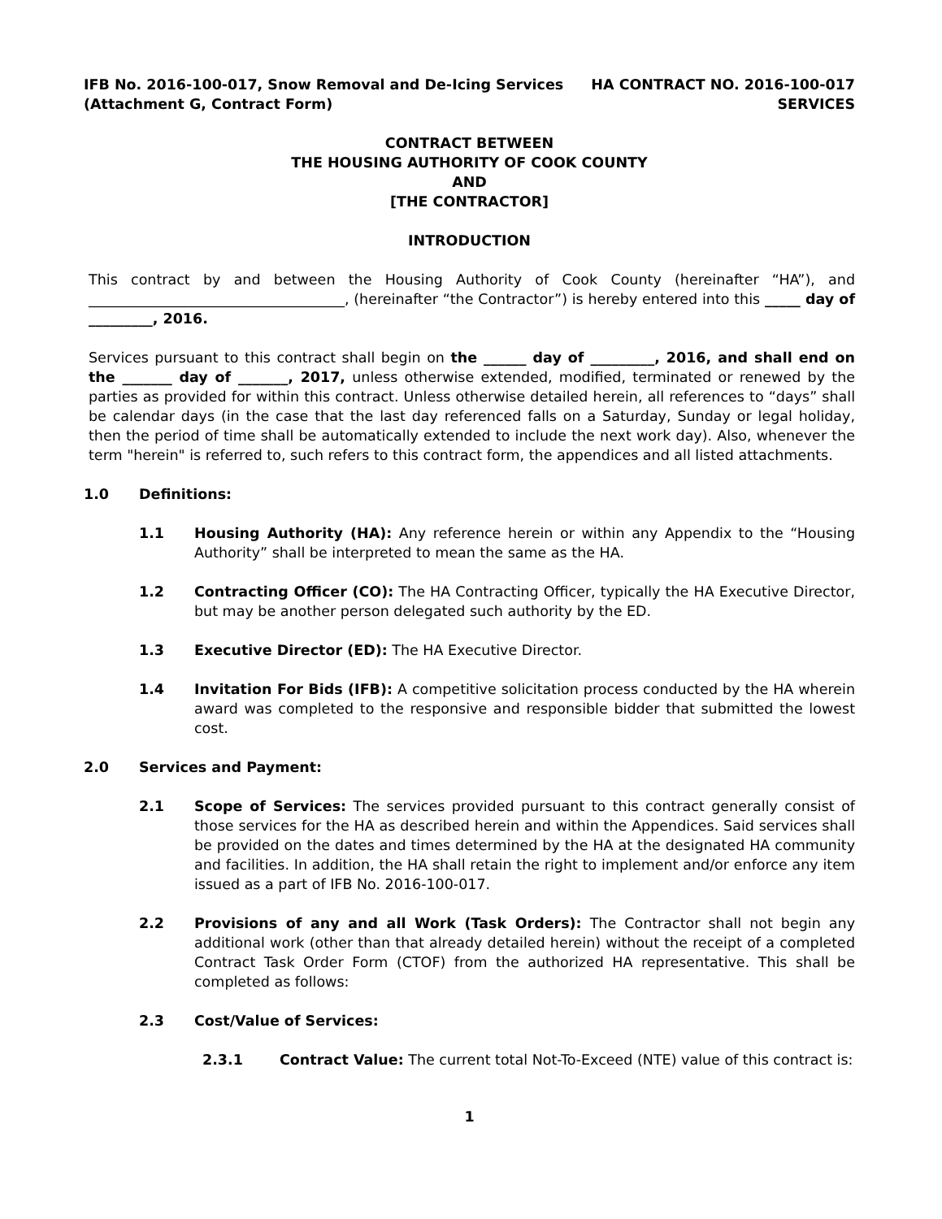IFB No. 2016-100-017, Snow Removal and De-Icing Services
(Attachment G, Contract Form)
HA CONTRACT NO. 2016-100-017
SERVICES
CONTRACT BETWEEN
THE HOUSING AUTHORITY OF COOK COUNTY
AND
[THE CONTRACTOR]
INTRODUCTION
This contract by and between the Housing Authority of Cook County (hereinafter “HA”), and ____________________________________, (hereinafter “the Contractor”) is hereby entered into this _____ day of _________, 2016.
Services pursuant to this contract shall begin on the ______ day of _________, 2016, and shall end on the _______ day of _______, 2017, unless otherwise extended, modified, terminated or renewed by the parties as provided for within this contract. Unless otherwise detailed herein, all references to “days” shall be calendar days (in the case that the last day referenced falls on a Saturday, Sunday or legal holiday, then the period of time shall be automatically extended to include the next work day). Also, whenever the term "herein" is referred to, such refers to this contract form, the appendices and all listed attachments.
1.0 Definitions:
1.1 Housing Authority (HA): Any reference herein or within any Appendix to the “Housing Authority” shall be interpreted to mean the same as the HA.
1.2 Contracting Officer (CO): The HA Contracting Officer, typically the HA Executive Director, but may be another person delegated such authority by the ED.
1.3 Executive Director (ED): The HA Executive Director.
1.4 Invitation For Bids (IFB): A competitive solicitation process conducted by the HA wherein award was completed to the responsive and responsible bidder that submitted the lowest cost.
2.0 Services and Payment:
2.1 Scope of Services: The services provided pursuant to this contract generally consist of those services for the HA as described herein and within the Appendices. Said services shall be provided on the dates and times determined by the HA at the designated HA community and facilities. In addition, the HA shall retain the right to implement and/or enforce any item issued as a part of IFB No. 2016-100-017.
2.2 Provisions of any and all Work (Task Orders): The Contractor shall not begin any additional work (other than that already detailed herein) without the receipt of a completed Contract Task Order Form (CTOF) from the authorized HA representative. This shall be completed as follows:
2.3 Cost/Value of Services:
2.3.1 Contract Value: The current total Not-To-Exceed (NTE) value of this contract is:
1